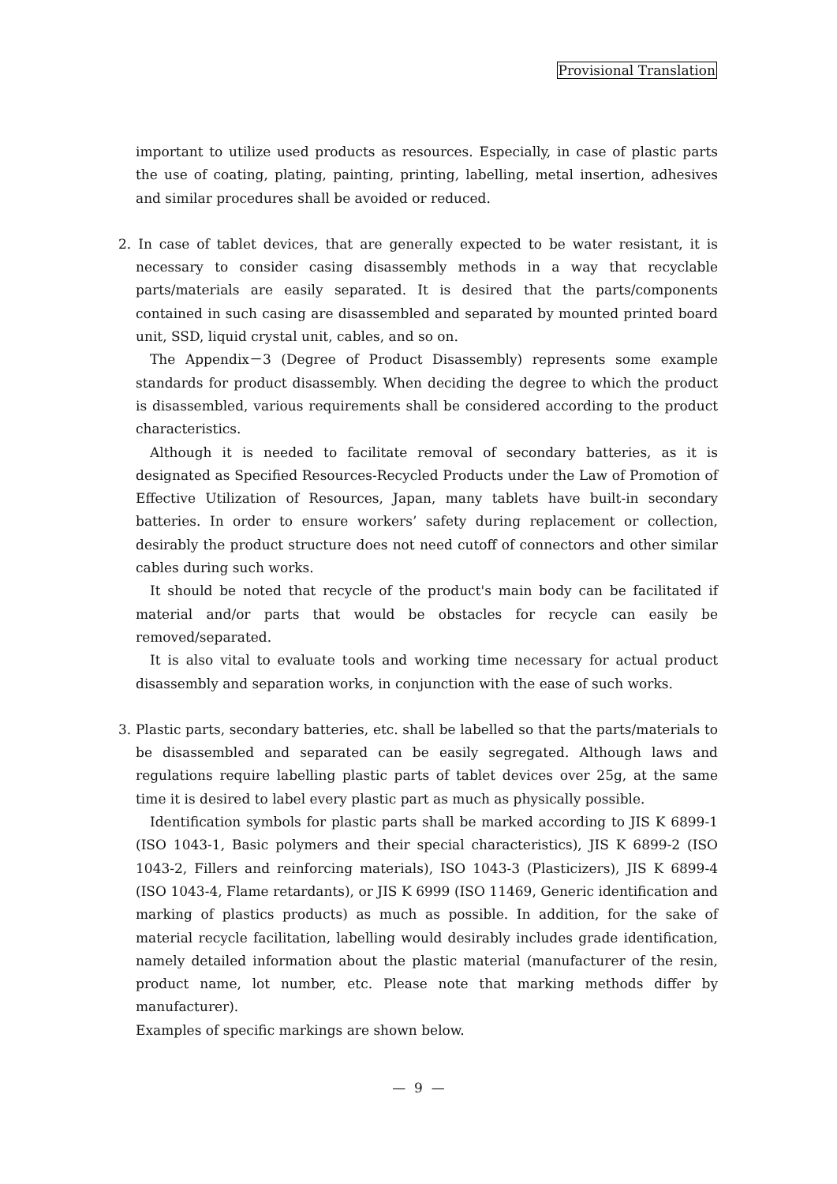Provisional Translation
important to utilize used products as resources. Especially, in case of plastic parts the use of coating, plating, painting, printing, labelling, metal insertion, adhesives and similar procedures shall be avoided or reduced.
2. In case of tablet devices, that are generally expected to be water resistant, it is necessary to consider casing disassembly methods in a way that recyclable parts/materials are easily separated. It is desired that the parts/components contained in such casing are disassembled and separated by mounted printed board unit, SSD, liquid crystal unit, cables, and so on.
The Appendix－3 (Degree of Product Disassembly) represents some example standards for product disassembly. When deciding the degree to which the product is disassembled, various requirements shall be considered according to the product characteristics.
Although it is needed to facilitate removal of secondary batteries, as it is designated as Specified Resources-Recycled Products under the Law of Promotion of Effective Utilization of Resources, Japan, many tablets have built-in secondary batteries. In order to ensure workers’ safety during replacement or collection, desirably the product structure does not need cutoff of connectors and other similar cables during such works.
It should be noted that recycle of the product's main body can be facilitated if material and/or parts that would be obstacles for recycle can easily be removed/separated.
It is also vital to evaluate tools and working time necessary for actual product disassembly and separation works, in conjunction with the ease of such works.
3. Plastic parts, secondary batteries, etc. shall be labelled so that the parts/materials to be disassembled and separated can be easily segregated. Although laws and regulations require labelling plastic parts of tablet devices over 25g, at the same time it is desired to label every plastic part as much as physically possible.
Identification symbols for plastic parts shall be marked according to JIS K 6899-1 (ISO 1043-1, Basic polymers and their special characteristics), JIS K 6899-2 (ISO 1043-2, Fillers and reinforcing materials), ISO 1043-3 (Plasticizers), JIS K 6899-4 (ISO 1043-4, Flame retardants), or JIS K 6999 (ISO 11469, Generic identification and marking of plastics products) as much as possible. In addition, for the sake of material recycle facilitation, labelling would desirably includes grade identification, namely detailed information about the plastic material (manufacturer of the resin, product name, lot number, etc. Please note that marking methods differ by manufacturer).
Examples of specific markings are shown below.
— 9 —